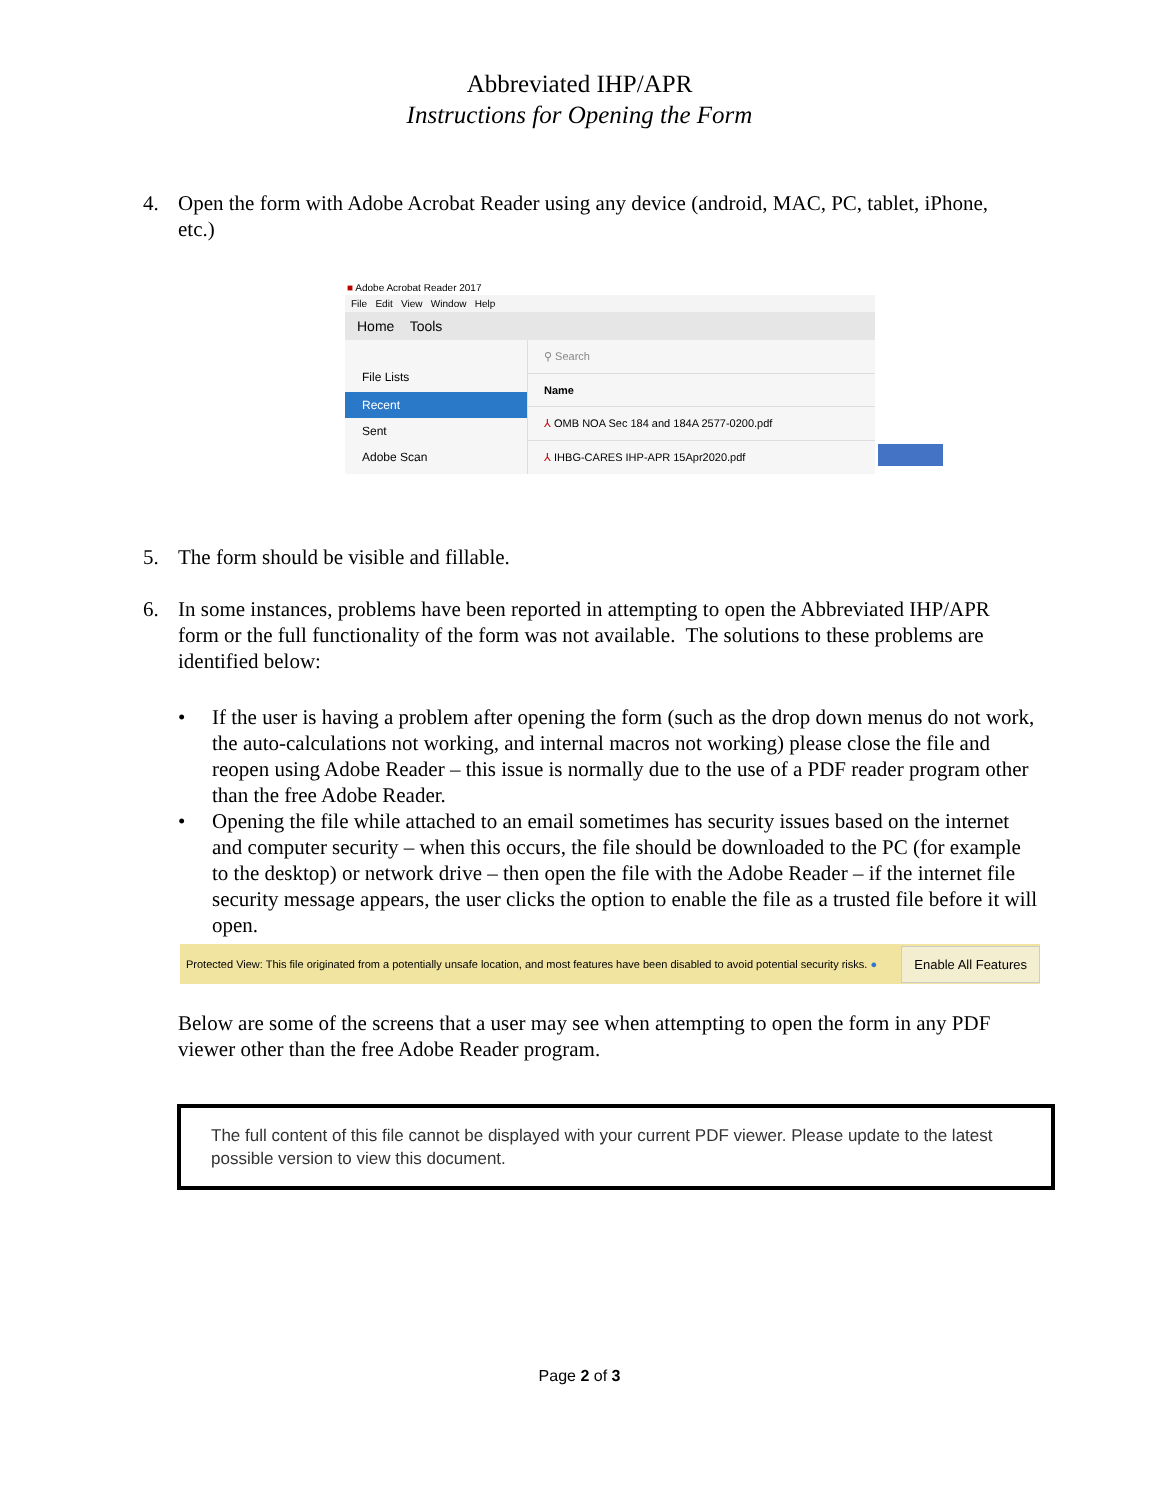Abbreviated IHP/APR
Instructions for Opening the Form
4. Open the form with Adobe Acrobat Reader using any device (android, MAC, PC, tablet, iPhone, etc.)
■ Adobe Acrobat Reader 2017
File Edit View Window Help
Home Tools
File Lists
Recent
Sent
Adobe Scan
⚲ Search
Name
⅄ OMB NOA Sec 184 and 184A 2577-0200.pdf
⅄ IHBG-CARES IHP-APR 15Apr2020.pdf
5. The form should be visible and fillable.
6. In some instances, problems have been reported in attempting to open the Abbreviated IHP/APR form or the full functionality of the form was not available. The solutions to these problems are identified below:
• If the user is having a problem after opening the form (such as the drop down menus do not work, the auto-calculations not working, and internal macros not working) please close the file and reopen using Adobe Reader – this issue is normally due to the use of a PDF reader program other than the free Adobe Reader.
• Opening the file while attached to an email sometimes has security issues based on the internet and computer security – when this occurs, the file should be downloaded to the PC (for example to the desktop) or network drive – then open the file with the Adobe Reader – if the internet file security message appears, the user clicks the option to enable the file as a trusted file before it will open.
Protected View: This file originated from a potentially unsafe location, and most features have been disabled to avoid potential security risks. ●
Enable All Features
Below are some of the screens that a user may see when attempting to open the form in any PDF viewer other than the free Adobe Reader program.
The full content of this file cannot be displayed with your current PDF viewer. Please update to the latest possible version to view this document.
Page 2 of 3